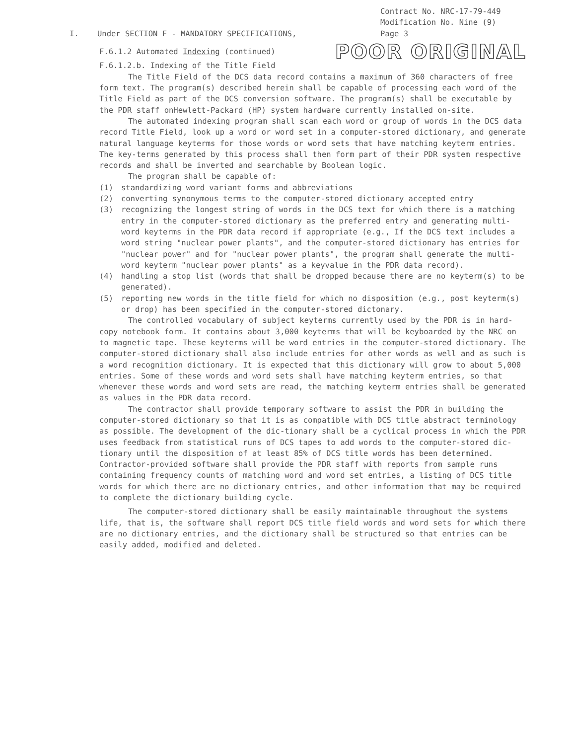Contract No. NRC-17-79-449
Modification No. Nine (9)
Page 3
I. Under SECTION F - MANDATORY SPECIFICATIONS,
F.6.1.2 Automated Indexing (continued) POOR ORIGINAL
F.6.1.2.b. Indexing of the Title Field
The Title Field of the DCS data record contains a maximum of 360 characters of free form text. The program(s) described herein shall be capable of processing each word of the Title Field as part of the DCS conversion software. The program(s) shall be executable by the PDR staff onHewlett-Packard (HP) system hardware currently installed on-site.
The automated indexing program shall scan each word or group of words in the DCS data record Title Field, look up a word or word set in a computer-stored dictionary, and generate natural language keyterms for those words or word sets that have matching keyterm entries. The key-terms generated by this process shall then form part of their PDR system respective records and shall be inverted and searchable by Boolean logic.
The program shall be capable of:
(1) standardizing word variant forms and abbreviations
(2) converting synonymous terms to the computer-stored dictionary accepted entry
(3) recognizing the longest string of words in the DCS text for which there is a matching entry in the computer-stored dictionary as the preferred entry and generating multi-word keyterms in the PDR data record if appropriate (e.g., If the DCS text includes a word string "nuclear power plants", and the computer-stored dictionary has entries for "nuclear power" and for "nuclear power plants", the program shall generate the multi-word keyterm "nuclear power plants" as a keyvalue in the PDR data record).
(4) handling a stop list (words that shall be dropped because there are no keyterm(s) to be generated).
(5) reporting new words in the title field for which no disposition (e.g., post keyterm(s) or drop) has been specified in the computer-stored dictonary.
The controlled vocabulary of subject keyterms currently used by the PDR is in hard-copy notebook form. It contains about 3,000 keyterms that will be keyboarded by the NRC on to magnetic tape. These keyterms will be word entries in the computer-stored dictionary. The computer-stored dictionary shall also include entries for other words as well and as such is a word recognition dictionary. It is expected that this dictionary will grow to about 5,000 entries. Some of these words and word sets shall have matching keyterm entries, so that whenever these words and word sets are read, the matching keyterm entries shall be generated as values in the PDR data record.
The contractor shall provide temporary software to assist the PDR in building the computer-stored dictionary so that it is as compatible with DCS title abstract terminology as possible. The development of the dic-tionary shall be a cyclical process in which the PDR uses feedback from statistical runs of DCS tapes to add words to the computer-stored dic-tionary until the disposition of at least 85% of DCS title words has been determined. Contractor-provided software shall provide the PDR staff with reports from sample runs containing frequency counts of matching word and word set entries, a listing of DCS title words for which there are no dictionary entries, and other information that may be required to complete the dictionary building cycle.
The computer-stored dictionary shall be easily maintainable throughout the systems life, that is, the software shall report DCS title field words and word sets for which there are no dictionary entries, and the dictionary shall be structured so that entries can be easily added, modified and deleted.